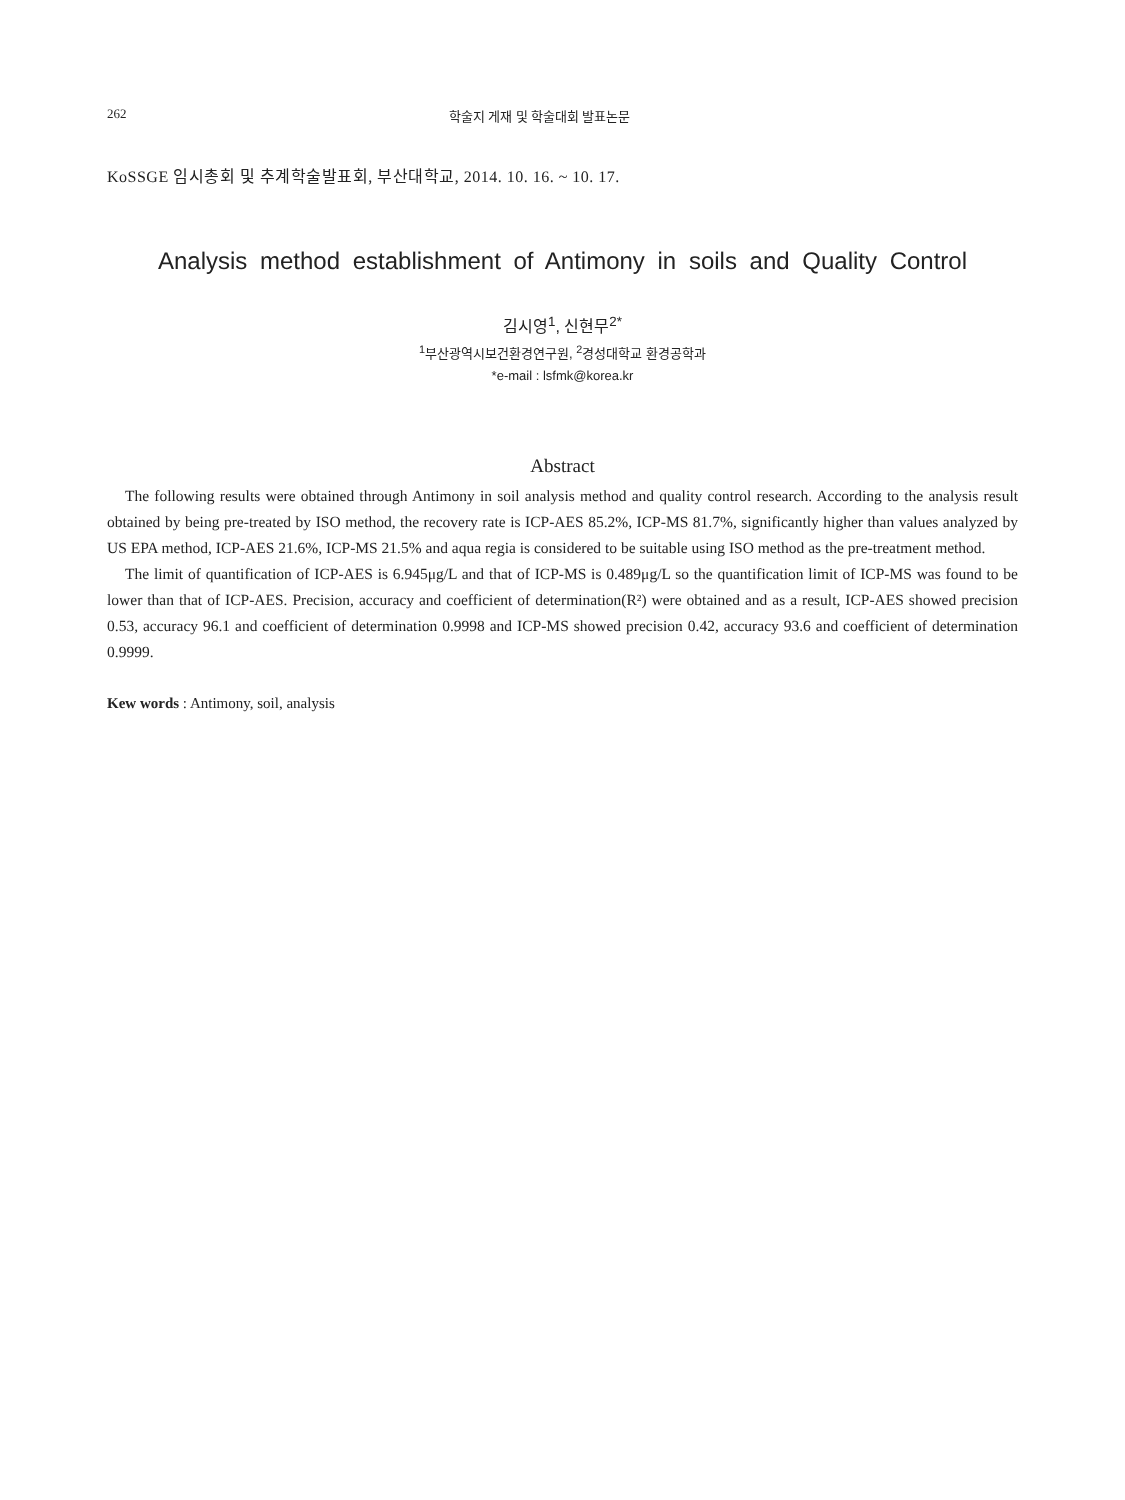262 학술지 게재 및 학술대회 발표논문
KoSSGE 임시총회 및 추계학술발표회, 부산대학교, 2014. 10. 16. ~ 10. 17.
Analysis method establishment of Antimony in soils and Quality Control
김시영<sup>1</sup>, 신현무<sup>2*</sup>
<sup>1</sup> 부산광역시보건환경연구원, <sup>2</sup>경성대학교 환경공학과
*e-mail : lsfmk@korea.kr
Abstract
The following results were obtained through Antimony in soil analysis method and quality control research. According to the analysis result obtained by being pre-treated by ISO method, the recovery rate is ICP-AES 85.2%, ICP-MS 81.7%, significantly higher than values analyzed by US EPA method, ICP-AES 21.6%, ICP-MS 21.5% and aqua regia is considered to be suitable using ISO method as the pre-treatment method.
The limit of quantification of ICP-AES is 6.945μg/L and that of ICP-MS is 0.489μg/L so the quantification limit of ICP-MS was found to be lower than that of ICP-AES. Precision, accuracy and coefficient of determination(R²) were obtained and as a result, ICP-AES showed precision 0.53, accuracy 96.1 and coefficient of determination 0.9998 and ICP-MS showed precision 0.42, accuracy 93.6 and coefficient of determination 0.9999.
Kew words : Antimony, soil, analysis